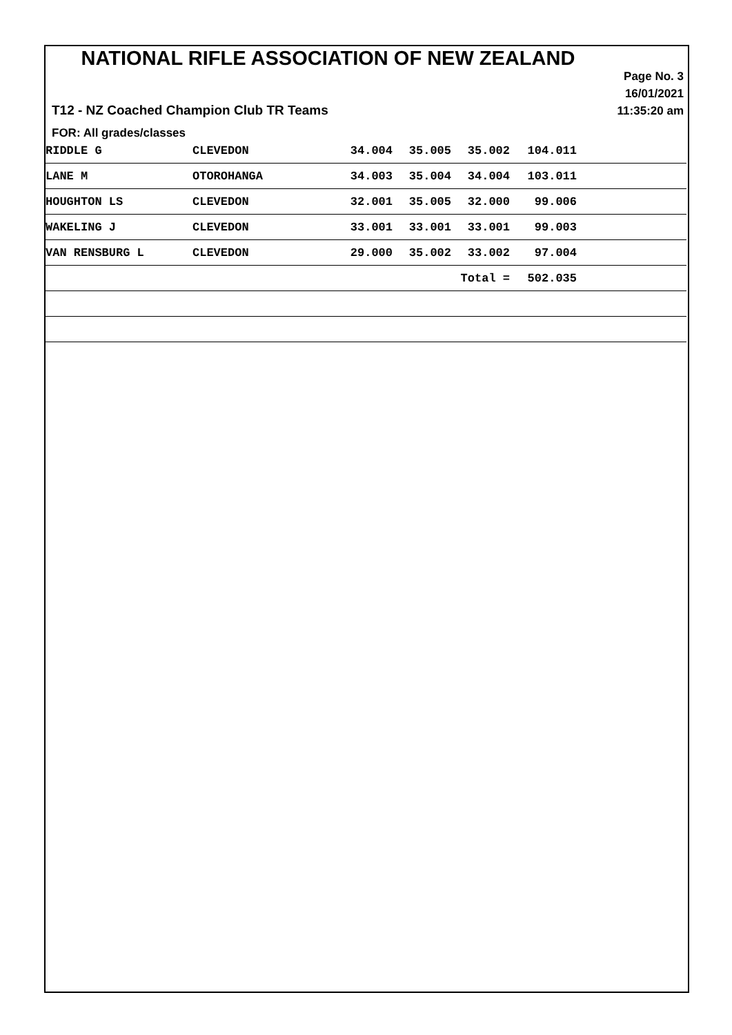NATIONAL RIFLE ASSOCIATION OF NEW ZEALAND
Page No. 3
16/01/2021
11:35:20 am
T12 - NZ Coached Champion Club TR Teams
FOR: All grades/classes
| RIDDLE G | CLEVEDON | 34.004 | 35.005 | 35.002 | 104.011 | |
| LANE M | OTOROHANGA | 34.003 | 35.004 | 34.004 | 103.011 | |
| HOUGHTON LS | CLEVEDON | 32.001 | 35.005 | 32.000 | 99.006 | |
| WAKELING J | CLEVEDON | 33.001 | 33.001 | 33.001 | 99.003 | |
| VAN RENSBURG L | CLEVEDON | 29.000 | 35.002 | 33.002 | 97.004 | |
| | | | | Total = | 502.035 | |